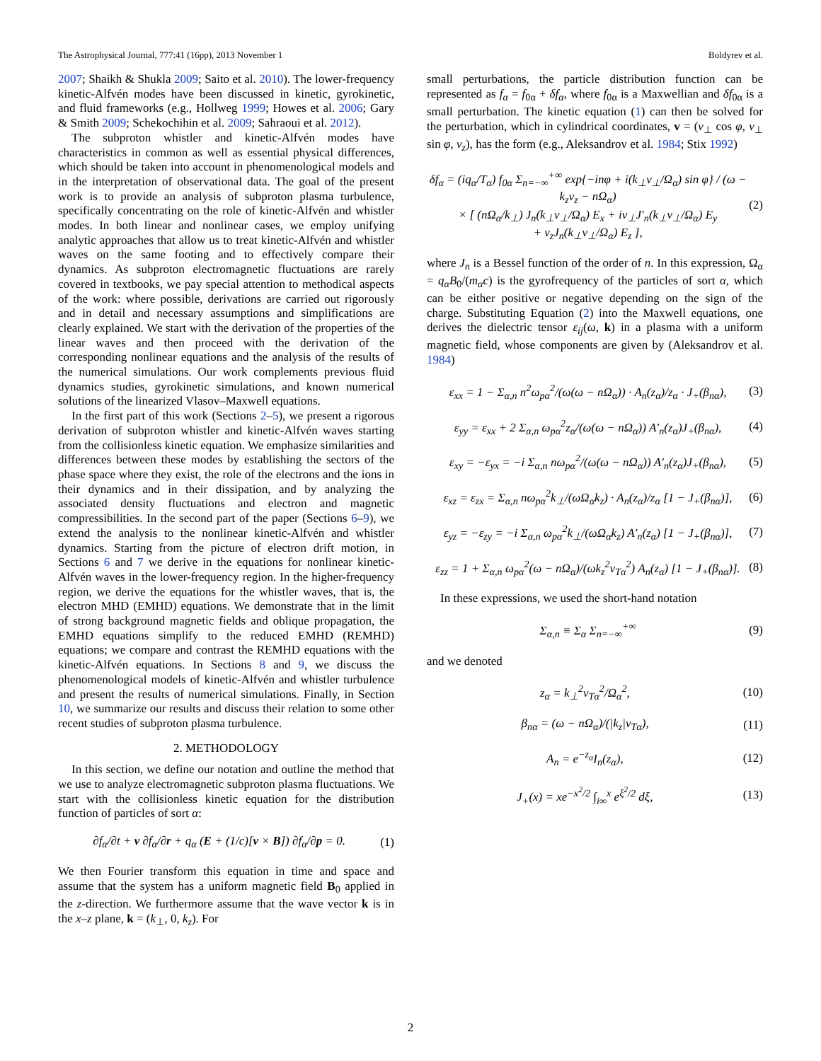The Astrophysical Journal, 777:41 (16pp), 2013 November 1 Boldyrev et al.
2007; Shaikh & Shukla 2009; Saito et al. 2010). The lower-frequency kinetic-Alfvén modes have been discussed in kinetic, gyrokinetic, and fluid frameworks (e.g., Hollweg 1999; Howes et al. 2006; Gary & Smith 2009; Schekochihin et al. 2009; Sahraoui et al. 2012).
The subproton whistler and kinetic-Alfvén modes have characteristics in common as well as essential physical differences, which should be taken into account in phenomenological models and in the interpretation of observational data. The goal of the present work is to provide an analysis of subproton plasma turbulence, specifically concentrating on the role of kinetic-Alfvén and whistler modes. In both linear and nonlinear cases, we employ unifying analytic approaches that allow us to treat kinetic-Alfvén and whistler waves on the same footing and to effectively compare their dynamics. As subproton electromagnetic fluctuations are rarely covered in textbooks, we pay special attention to methodical aspects of the work: where possible, derivations are carried out rigorously and in detail and necessary assumptions and simplifications are clearly explained. We start with the derivation of the properties of the linear waves and then proceed with the derivation of the corresponding nonlinear equations and the analysis of the results of the numerical simulations. Our work complements previous fluid dynamics studies, gyrokinetic simulations, and known numerical solutions of the linearized Vlasov–Maxwell equations.
In the first part of this work (Sections 2–5), we present a rigorous derivation of subproton whistler and kinetic-Alfvén waves starting from the collisionless kinetic equation. We emphasize similarities and differences between these modes by establishing the sectors of the phase space where they exist, the role of the electrons and the ions in their dynamics and in their dissipation, and by analyzing the associated density fluctuations and electron and magnetic compressibilities. In the second part of the paper (Sections 6–9), we extend the analysis to the nonlinear kinetic-Alfvén and whistler dynamics. Starting from the picture of electron drift motion, in Sections 6 and 7 we derive in the equations for nonlinear kinetic-Alfvén waves in the lower-frequency region. In the higher-frequency region, we derive the equations for the whistler waves, that is, the electron MHD (EMHD) equations. We demonstrate that in the limit of strong background magnetic fields and oblique propagation, the EMHD equations simplify to the reduced EMHD (REMHD) equations; we compare and contrast the REMHD equations with the kinetic-Alfvén equations. In Sections 8 and 9, we discuss the phenomenological models of kinetic-Alfvén and whistler turbulence and present the results of numerical simulations. Finally, in Section 10, we summarize our results and discuss their relation to some other recent studies of subproton plasma turbulence.
2. METHODOLOGY
In this section, we define our notation and outline the method that we use to analyze electromagnetic subproton plasma fluctuations. We start with the collisionless kinetic equation for the distribution function of particles of sort α:
∂f<sub>α</sub>/∂t + v ∂f<sub>α</sub>/∂r + q<sub>α</sub> (E + (1/c)[v × B]) ∂f<sub>α</sub>/∂p = 0. (1)
We then Fourier transform this equation in time and space and assume that the system has a uniform magnetic field B<sub>0</sub> applied in the z-direction. We furthermore assume that the wave vector k is in the x–z plane, k = (k<sub>⊥</sub>, 0, k<sub>z</sub>). For
small perturbations, the particle distribution function can be represented as f<sub>α</sub> = f<sub>0α</sub> + δf<sub>α</sub>, where f<sub>0α</sub> is a Maxwellian and δf<sub>0α</sub> is a small perturbation. The kinetic equation (1) can then be solved for the perturbation, which in cylindrical coordinates, v = (v<sub>⊥</sub> cos φ, v<sub>⊥</sub> sin φ, v<sub>z</sub>), has the form (e.g., Aleksandrov et al. 1984; Stix 1992)
δf<sub>α</sub> = (iq<sub>α</sub>/T<sub>α</sub>) f<sub>0α</sub> Σ<sub>n=−∞</sub><sup>+∞</sup> exp{−inφ + i(k<sub>⊥</sub>v<sub>⊥</sub>/Ω<sub>α</sub>) sin φ} / (ω − k<sub>z</sub>v<sub>z</sub> − nΩ<sub>α</sub>)
× [ (nΩ<sub>α</sub>/k<sub>⊥</sub>) J<sub>n</sub>(k<sub>⊥</sub>v<sub>⊥</sub>/Ω<sub>α</sub>) E<sub>x</sub> + iv<sub>⊥</sub>J′<sub>n</sub>(k<sub>⊥</sub>v<sub>⊥</sub>/Ω<sub>α</sub>) E<sub>y</sub>
+ v<sub>z</sub>J<sub>n</sub>(k<sub>⊥</sub>v<sub>⊥</sub>/Ω<sub>α</sub>) E<sub>z</sub> ], (2)
where J<sub>n</sub> is a Bessel function of the order of n. In this expression, Ω<sub>α</sub> = q<sub>α</sub>B<sub>0</sub>/(m<sub>α</sub>c) is the gyrofrequency of the particles of sort α, which can be either positive or negative depending on the sign of the charge. Substituting Equation (2) into the Maxwell equations, one derives the dielectric tensor ε<sub>ij</sub>(ω, k) in a plasma with a uniform magnetic field, whose components are given by (Aleksandrov et al. 1984)
ε<sub>xx</sub> = 1 − Σ<sub>α,n</sub> n<sup>2</sup>ω<sub>pα</sub><sup>2</sup>/(ω(ω − nΩ<sub>α</sub>)) · A<sub>n</sub>(z<sub>α</sub>)/z<sub>α</sub> · J<sub>+</sub>(β<sub>nα</sub>), (3)
ε<sub>yy</sub> = ε<sub>xx</sub> + 2 Σ<sub>α,n</sub> ω<sub>pα</sub><sup>2</sup>z<sub>α</sub>/(ω(ω − nΩ<sub>α</sub>)) A′<sub>n</sub>(z<sub>α</sub>)J<sub>+</sub>(β<sub>nα</sub>), (4)
ε<sub>xy</sub> = −ε<sub>yx</sub> = −i Σ<sub>α,n</sub> nω<sub>pα</sub><sup>2</sup>/(ω(ω − nΩ<sub>α</sub>)) A′<sub>n</sub>(z<sub>α</sub>)J<sub>+</sub>(β<sub>nα</sub>), (5)
ε<sub>xz</sub> = ε<sub>zx</sub> = Σ<sub>α,n</sub> nω<sub>pα</sub><sup>2</sup>k<sub>⊥</sub>/(ωΩ<sub>α</sub>k<sub>z</sub>) · A<sub>n</sub>(z<sub>α</sub>)/z<sub>α</sub> [1 − J<sub>+</sub>(β<sub>nα</sub>)], (6)
ε<sub>yz</sub> = −ε<sub>zy</sub> = −i Σ<sub>α,n</sub> ω<sub>pα</sub><sup>2</sup>k<sub>⊥</sub>/(ωΩ<sub>α</sub>k<sub>z</sub>) A′<sub>n</sub>(z<sub>α</sub>) [1 − J<sub>+</sub>(β<sub>nα</sub>)], (7)
ε<sub>zz</sub> = 1 + Σ<sub>α,n</sub> ω<sub>pα</sub><sup>2</sup>(ω − nΩ<sub>α</sub>)/(ωk<sub>z</sub><sup>2</sup>v<sub>Tα</sub><sup>2</sup>) A<sub>n</sub>(z<sub>α</sub>) [1 − J<sub>+</sub>(β<sub>nα</sub>)]. (8)
In these expressions, we used the short-hand notation
Σ<sub>α,n</sub> ≡ Σ<sub>α</sub> Σ<sub>n=−∞</sub><sup>+∞</sup> (9)
and we denoted
z<sub>α</sub> = k<sub>⊥</sub><sup>2</sup>v<sub>Tα</sub><sup>2</sup>/Ω<sub>α</sub><sup>2</sup>, (10)
β<sub>nα</sub> = (ω − nΩ<sub>α</sub>)/(|k<sub>z</sub>|v<sub>Tα</sub>), (11)
A<sub>n</sub> = e<sup>−z<sub>α</sub></sup>I<sub>n</sub>(z<sub>α</sub>), (12)
J<sub>+</sub>(x) = xe<sup>−x<sup>2</sup>/2</sup> ∫<sub>i∞</sub><sup>x</sup> e<sup>ξ<sup>2</sup>/2</sup> dξ, (13)
2